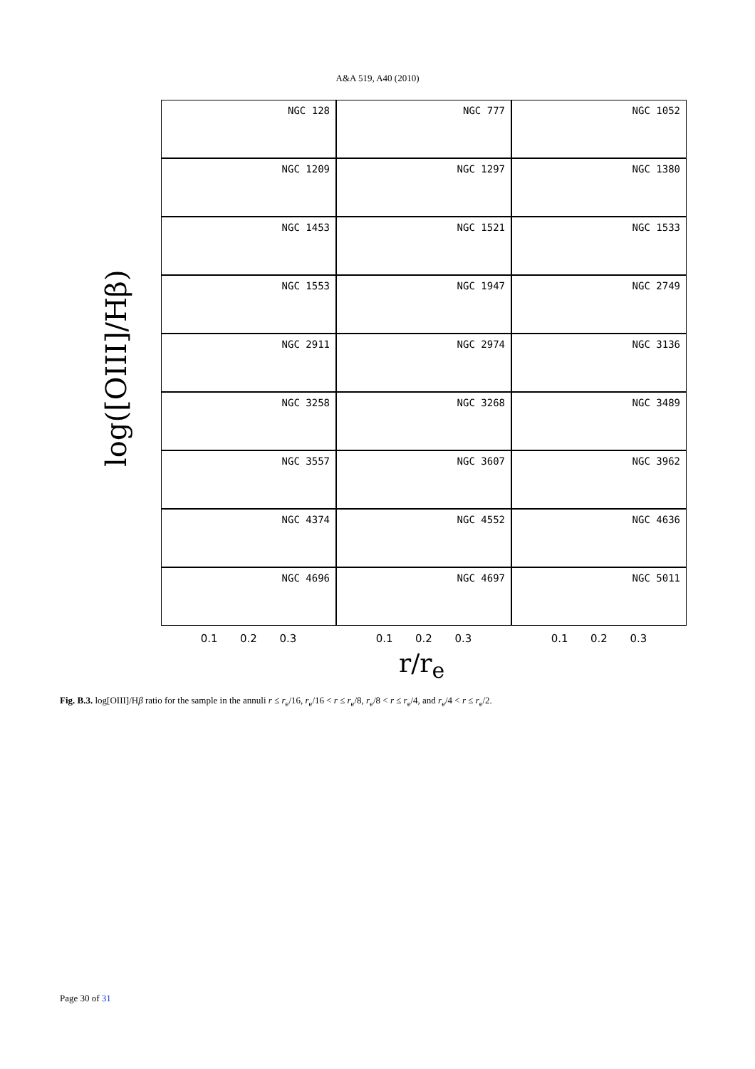A&A 519, A40 (2010)
log([OIII]/Hβ)
NGC 128
NGC 777
NGC 1052
NGC 1209
NGC 1297
NGC 1380
NGC 1453
NGC 1521
NGC 1533
NGC 1553
NGC 1947
NGC 2749
NGC 2911
NGC 2974
NGC 3136
NGC 3258
NGC 3268
NGC 3489
NGC 3557
NGC 3607
NGC 3962
NGC 4374
NGC 4552
NGC 4636
NGC 4696
NGC 4697
NGC 5011
0.1 0.2 0.3 0.1 0.2 0.3 0.1 0.2 0.3
r/r<sub>e</sub>
Fig. B.3. log[OIII]/Hβ ratio for the sample in the annuli r ≤ r<sub>e</sub>/16, r<sub>e</sub>/16 < r ≤ r<sub>e</sub>/8, r<sub>e</sub>/8 < r ≤ r<sub>e</sub>/4, and r<sub>e</sub>/4 < r ≤ r<sub>e</sub>/2.
Page 30 of 31